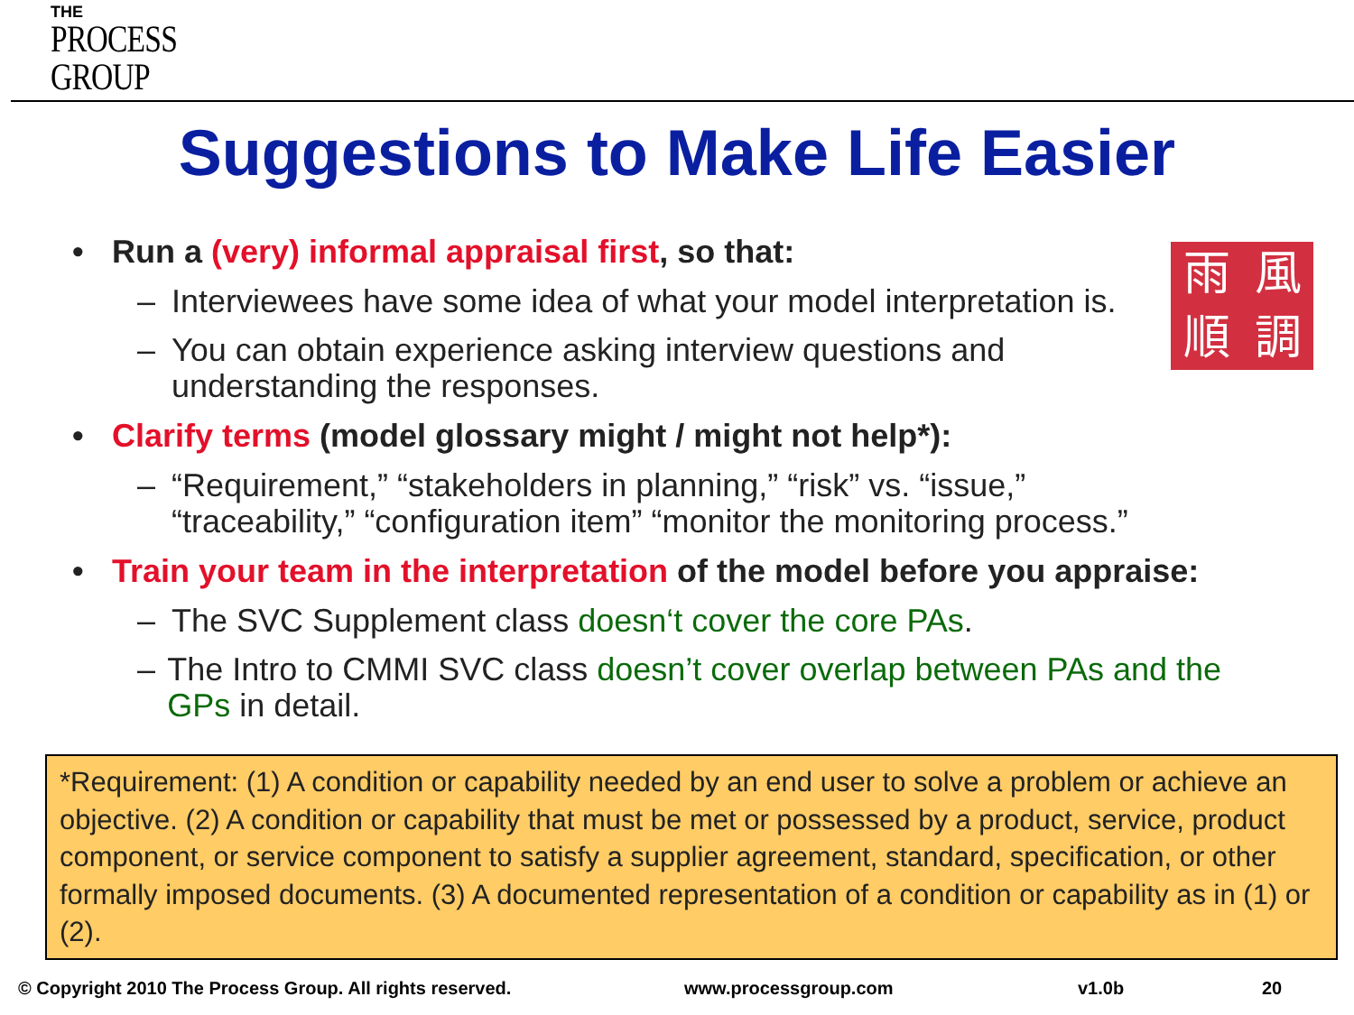THE
PROCESS
GROUP
Suggestions to Make Life Easier
雨
風
順
調
• Run a (very) informal appraisal first, so that:
– Interviewees have some idea of what your model interpretation is.
– You can obtain experience asking interview questions and
understanding the responses.
• Clarify terms (model glossary might / might not help*):
– “Requirement,” “stakeholders in planning,” “risk” vs. “issue,”
“traceability,” “configuration item” “monitor the monitoring process.”
• Train your team in the interpretation of the model before you appraise:
– The SVC Supplement class doesn‘t cover the core PAs.
– The Intro to CMMI SVC class doesn’t cover overlap between PAs and the GPs in detail.
*Requirement: (1) A condition or capability needed by an end user to solve a problem or achieve an objective. (2) A condition or capability that must be met or possessed by a product, service, product component, or service component to satisfy a supplier agreement, standard, specification, or other formally imposed documents. (3) A documented representation of a condition or capability as in (1) or (2).
© Copyright 2010 The Process Group. All rights reserved. www.processgroup.com v1.0b 20